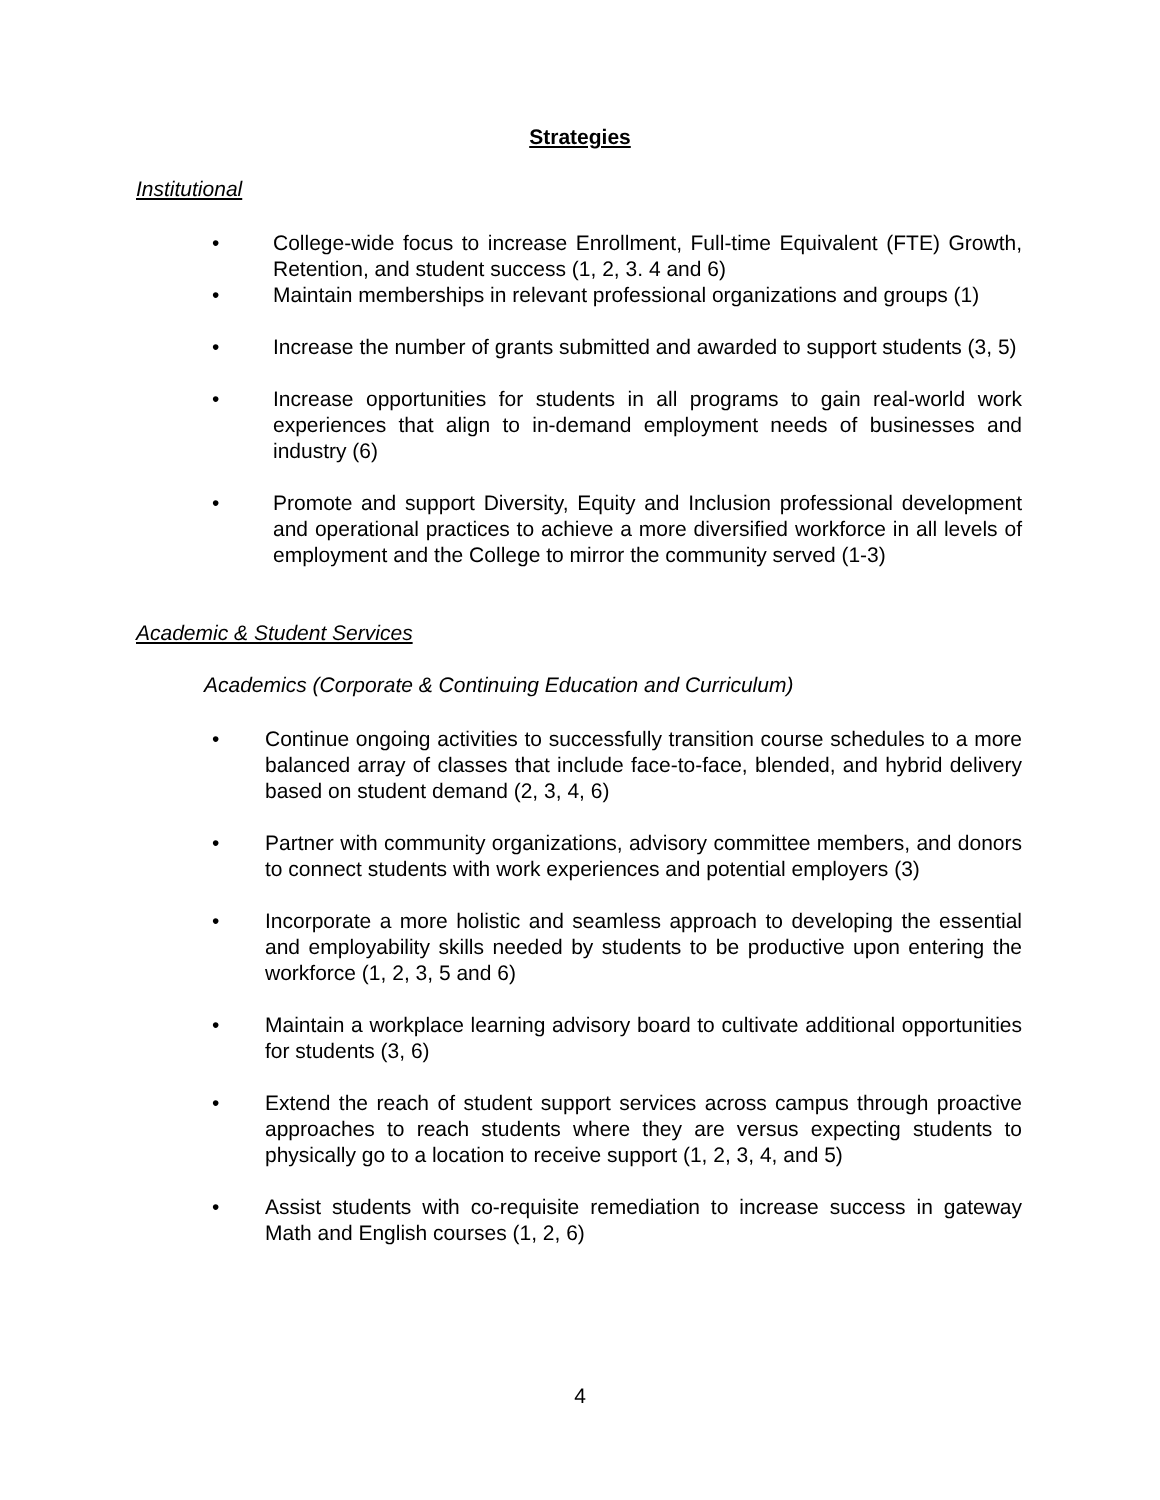Strategies
Institutional
• College-wide focus to increase Enrollment, Full-time Equivalent (FTE) Growth, Retention, and student success (1, 2, 3. 4 and 6)
• Maintain memberships in relevant professional organizations and groups (1)
• Increase the number of grants submitted and awarded to support students (3, 5)
• Increase opportunities for students in all programs to gain real-world work experiences that align to in-demand employment needs of businesses and industry (6)
• Promote and support Diversity, Equity and Inclusion professional development and operational practices to achieve a more diversified workforce in all levels of employment and the College to mirror the community served (1-3)
Academic & Student Services
Academics (Corporate & Continuing Education and Curriculum)
• Continue ongoing activities to successfully transition course schedules to a more balanced array of classes that include face-to-face, blended, and hybrid delivery based on student demand (2, 3, 4, 6)
• Partner with community organizations, advisory committee members, and donors to connect students with work experiences and potential employers (3)
• Incorporate a more holistic and seamless approach to developing the essential and employability skills needed by students to be productive upon entering the workforce (1, 2, 3, 5 and 6)
• Maintain a workplace learning advisory board to cultivate additional opportunities for students (3, 6)
• Extend the reach of student support services across campus through proactive approaches to reach students where they are versus expecting students to physically go to a location to receive support (1, 2, 3, 4, and 5)
• Assist students with co-requisite remediation to increase success in gateway Math and English courses (1, 2, 6)
4